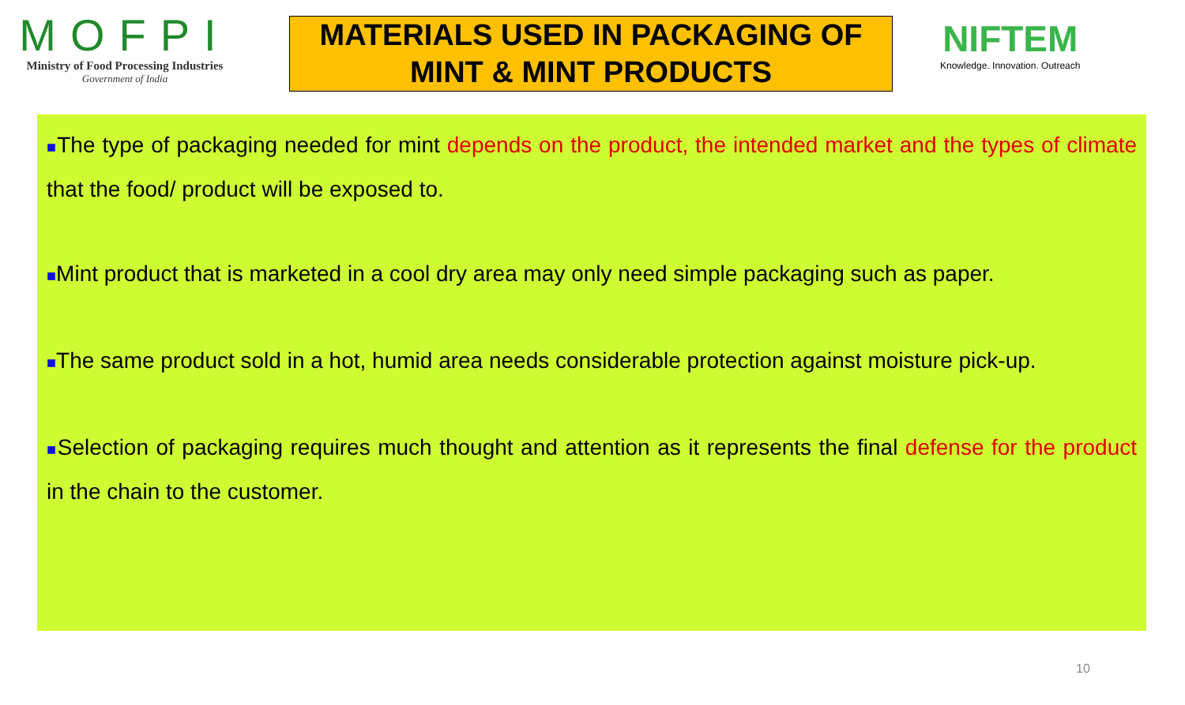MOFPI
Ministry of Food Processing Industries
Government of India
MATERIALS USED IN PACKAGING OF MINT & MINT PRODUCTS
NIFTEM
Knowledge. Innovation. Outreach
■The type of packaging needed for mint depends on the product, the intended market and the types of climate that the food/ product will be exposed to.
■Mint product that is marketed in a cool dry area may only need simple packaging such as paper.
■The same product sold in a hot, humid area needs considerable protection against moisture pick-up.
■Selection of packaging requires much thought and attention as it represents the final defense for the product in the chain to the customer.
10